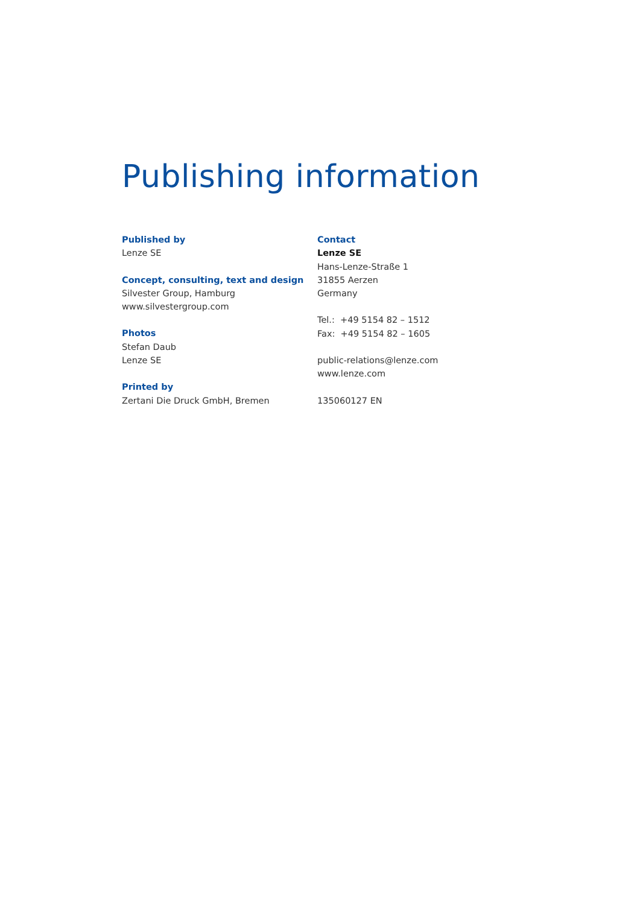Publishing information
Published by
Lenze SE
Concept, consulting, text and design
Silvester Group, Hamburg
www.silvestergroup.com
Photos
Stefan Daub
Lenze SE
Printed by
Zertani Die Druck GmbH, Bremen
Contact
Lenze SE
Hans-Lenze-Straße 1
31855 Aerzen
Germany
Tel.: +49 5154 82 – 1512
Fax: +49 5154 82 – 1605
public-relations@lenze.com
www.lenze.com
135060127 EN